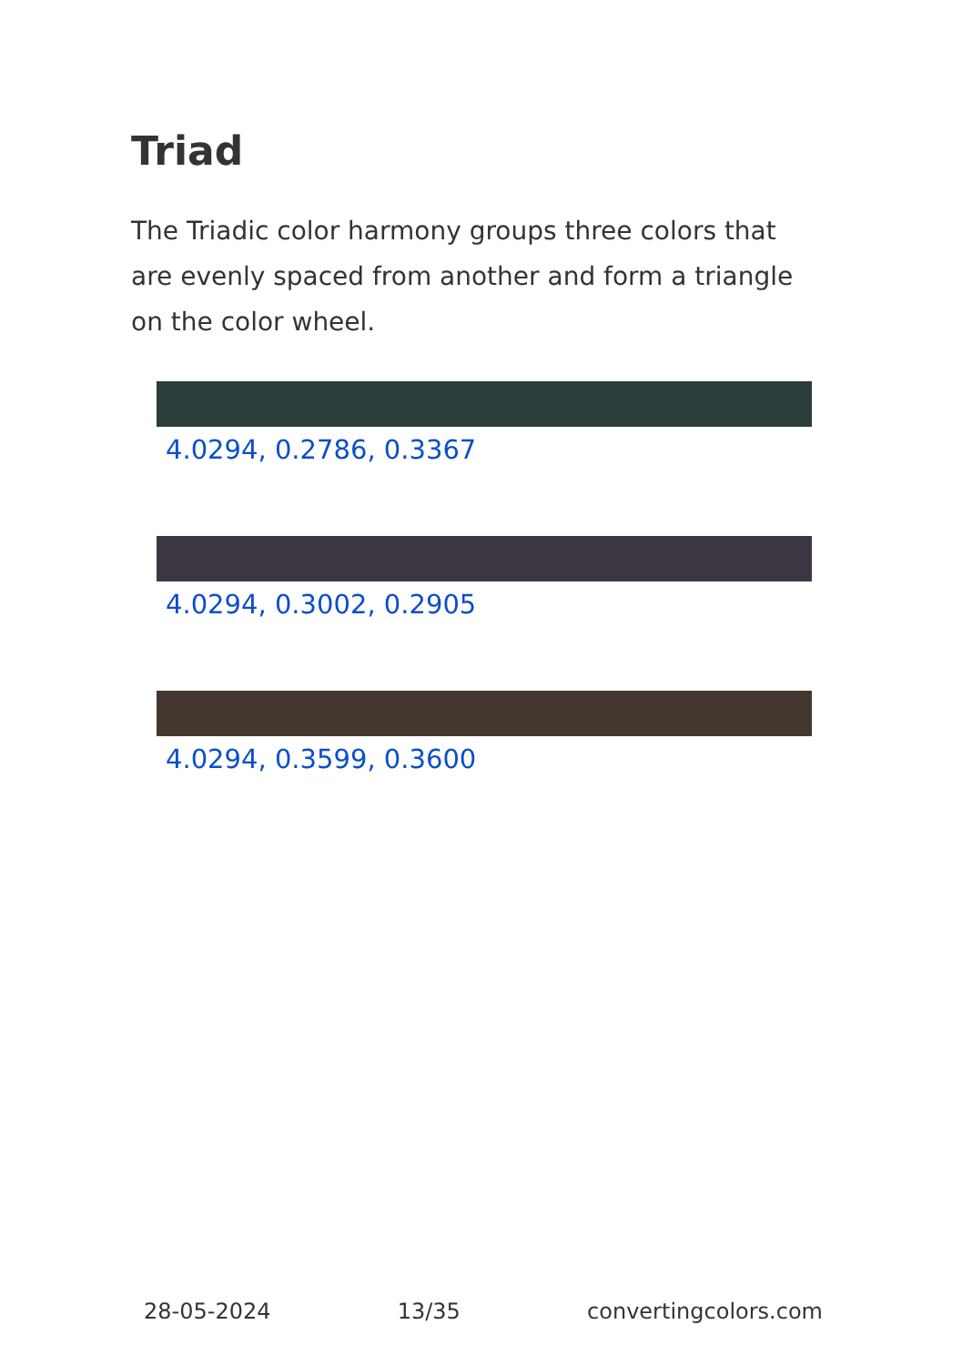Triad
The Triadic color harmony groups three colors that are evenly spaced from another and form a triangle on the color wheel.
4.0294, 0.2786, 0.3367
4.0294, 0.3002, 0.2905
4.0294, 0.3599, 0.3600
28-05-2024 13/35 convertingcolors.com